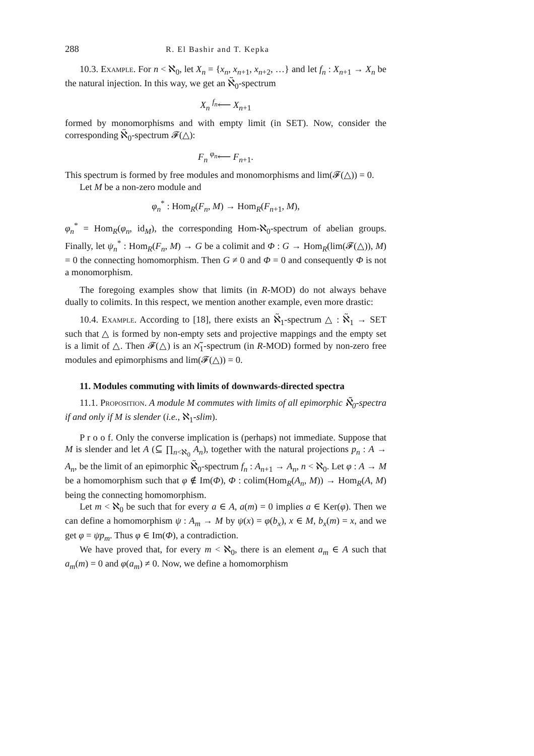288 R. El Bashir and T. Kepka
10.3. Example. For n < ℵ<sub>0</sub>, let X<sub>n</sub> = {x<sub>n</sub>, x<sub>n+1</sub>, x<sub>n+2</sub>, …} and let f<sub>n</sub> : X<sub>n+1</sub> → X<sub>n</sub> be the natural injection. In this way, we get an ℵ̃<sub>0</sub>-spectrum
X<sub>n</sub> <sup>f<sub>n</sub></sup>⟵ X<sub>n+1</sub>
formed by monomorphisms and with empty limit (in SET). Now, consider the corresponding ℵ̃<sub>0</sub>-spectrum 𝓕(△):
F<sub>n</sub> <sup>φ<sub>n</sub></sup>⟵ F<sub>n+1</sub>.
This spectrum is formed by free modules and monomorphisms and lim(𝓕(△)) = 0.
Let M be a non-zero module and
φ<sub>n</sub><sup>*</sup> : Hom<sub>R</sub>(F<sub>n</sub>, M) → Hom<sub>R</sub>(F<sub>n+1</sub>, M),
φ<sub>n</sub><sup>*</sup> = Hom<sub>R</sub>(φ<sub>n</sub>, id<sub>M</sub>), the corresponding Hom-ℵ<sub>0</sub>-spectrum of abelian groups. Finally, let ψ<sub>n</sub><sup>*</sup> : Hom<sub>R</sub>(F<sub>n</sub>, M) → G be a colimit and Φ : G → Hom<sub>R</sub>(lim(𝓕(△)), M) = 0 the connecting homomorphism. Then G ≠ 0 and Φ = 0 and consequently Φ is not a monomorphism.
The foregoing examples show that limits (in R-MOD) do not always behave dually to colimits. In this respect, we mention another example, even more drastic:
10.4. Example. According to [18], there exists an ℵ̃<sub>1</sub>-spectrum △ : ℵ̃<sub>1</sub> → SET such that △ is formed by non-empty sets and projective mappings and the empty set is a limit of △. Then 𝓕(△) is an ℵ̃<sub>1</sub>-spectrum (in R-MOD) formed by non-zero free modules and epimorphisms and lim(𝓕(△)) = 0.
11. Modules commuting with limits of downwards-directed spectra
11.1. Proposition. A module M commutes with limits of all epimorphic ℵ̃<sub>0</sub>-spectra if and only if M is slender (i.e., ℵ<sub>1</sub>-slim).
P r o o f. Only the converse implication is (perhaps) not immediate. Suppose that M is slender and let A (⊆ ∏<sub>n<ℵ<sub>0</sub></sub> A<sub>n</sub>), together with the natural projections p<sub>n</sub> : A → A<sub>n</sub>, be the limit of an epimorphic ℵ̃<sub>0</sub>-spectrum f<sub>n</sub> : A<sub>n+1</sub> → A<sub>n</sub>, n < ℵ<sub>0</sub>. Let φ : A → M be a homomorphism such that φ ∉ Im(Φ), Φ : colim(Hom<sub>R</sub>(A<sub>n</sub>, M)) → Hom<sub>R</sub>(A, M) being the connecting homomorphism.
Let m < ℵ<sub>0</sub> be such that for every a ∈ A, a(m) = 0 implies a ∈ Ker(φ). Then we can define a homomorphism ψ : A<sub>m</sub> → M by ψ(x) = φ(b<sub>x</sub>), x ∈ M, b<sub>x</sub>(m) = x, and we get φ = ψp<sub>m</sub>. Thus φ ∈ Im(Φ), a contradiction.
We have proved that, for every m < ℵ<sub>0</sub>, there is an element a<sub>m</sub> ∈ A such that a<sub>m</sub>(m) = 0 and φ(a<sub>m</sub>) ≠ 0. Now, we define a homomorphism